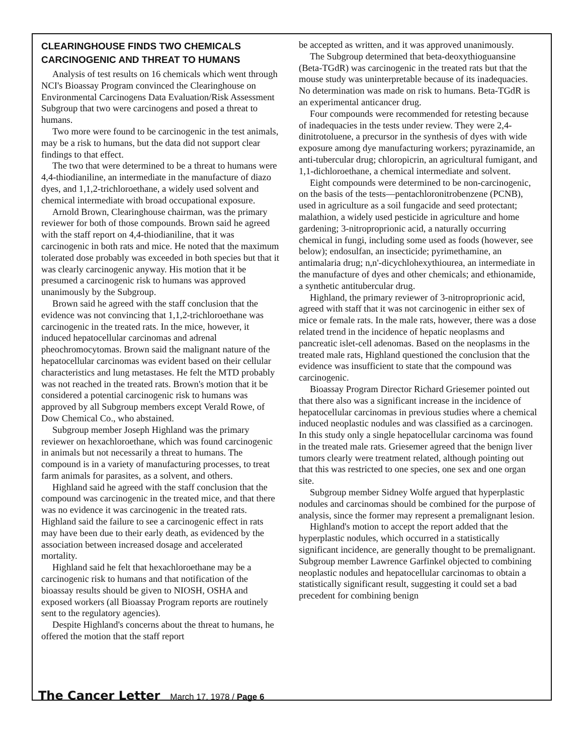CLEARINGHOUSE FINDS TWO CHEMICALS CARCINOGENIC AND THREAT TO HUMANS
Analysis of test results on 16 chemicals which went through NCI's Bioassay Program convinced the Clearinghouse on Environmental Carcinogens Data Evaluation/Risk Assessment Subgroup that two were carcinogens and posed a threat to humans.
Two more were found to be carcinogenic in the test animals, may be a risk to humans, but the data did not support clear findings to that effect.
The two that were determined to be a threat to humans were 4,4-thiodianiline, an intermediate in the manufacture of diazo dyes, and 1,1,2-trichloroethane, a widely used solvent and chemical intermediate with broad occupational exposure.
Arnold Brown, Clearinghouse chairman, was the primary reviewer for both of those compounds. Brown said he agreed with the staff report on 4,4-thiodianiline, that it was carcinogenic in both rats and mice. He noted that the maximum tolerated dose probably was exceeded in both species but that it was clearly carcinogenic anyway. His motion that it be presumed a carcinogenic risk to humans was approved unanimously by the Subgroup.
Brown said he agreed with the staff conclusion that the evidence was not convincing that 1,1,2-trichloroethane was carcinogenic in the treated rats. In the mice, however, it induced hepatocellular carcinomas and adrenal pheochromocytomas. Brown said the malignant nature of the hepatocellular carcinomas was evident based on their cellular characteristics and lung metastases. He felt the MTD probably was not reached in the treated rats. Brown's motion that it be considered a potential carcinogenic risk to humans was approved by all Subgroup members except Verald Rowe, of Dow Chemical Co., who abstained.
Subgroup member Joseph Highland was the primary reviewer on hexachloroethane, which was found carcinogenic in animals but not necessarily a threat to humans. The compound is in a variety of manufacturing processes, to treat farm animals for parasites, as a solvent, and others.
Highland said he agreed with the staff conclusion that the compound was carcinogenic in the treated mice, and that there was no evidence it was carcinogenic in the treated rats. Highland said the failure to see a carcinogenic effect in rats may have been due to their early death, as evidenced by the association between increased dosage and accelerated mortality.
Highland said he felt that hexachloroethane may be a carcinogenic risk to humans and that notification of the bioassay results should be given to NIOSH, OSHA and exposed workers (all Bioassay Program reports are routinely sent to the regulatory agencies).
Despite Highland's concerns about the threat to humans, he offered the motion that the staff report
be accepted as written, and it was approved unanimously.
The Subgroup determined that beta-deoxythioguansine (Beta-TGdR) was carcinogenic in the treated rats but that the mouse study was uninterpretable because of its inadequacies. No determination was made on risk to humans. Beta-TGdR is an experimental anticancer drug.
Four compounds were recommended for retesting because of inadequacies in the tests under review. They were 2,4-dinitrotoluene, a precursor in the synthesis of dyes with wide exposure among dye manufacturing workers; pyrazinamide, an anti-tubercular drug; chloropicrin, an agricultural fumigant, and 1,1-dichloroethane, a chemical intermediate and solvent.
Eight compounds were determined to be non-carcinogenic, on the basis of the tests—pentachloronitrobenzene (PCNB), used in agriculture as a soil fungacide and seed protectant; malathion, a widely used pesticide in agriculture and home gardening; 3-nitroproprionic acid, a naturally occurring chemical in fungi, including some used as foods (however, see below); endosulfan, an insecticide; pyrimethamine, an antimalaria drug; n,n'-dicychlohexythiourea, an intermediate in the manufacture of dyes and other chemicals; and ethionamide, a synthetic antitubercular drug.
Highland, the primary reviewer of 3-nitroproprionic acid, agreed with staff that it was not carcinogenic in either sex of mice or female rats. In the male rats, however, there was a dose related trend in the incidence of hepatic neoplasms and pancreatic islet-cell adenomas. Based on the neoplasms in the treated male rats, Highland questioned the conclusion that the evidence was insufficient to state that the compound was carcinogenic.
Bioassay Program Director Richard Griesemer pointed out that there also was a significant increase in the incidence of hepatocellular carcinomas in previous studies where a chemical induced neoplastic nodules and was classified as a carcinogen. In this study only a single hepatocellular carcinoma was found in the treated male rats. Griesemer agreed that the benign liver tumors clearly were treatment related, although pointing out that this was restricted to one species, one sex and one organ site.
Subgroup member Sidney Wolfe argued that hyperplastic nodules and carcinomas should be combined for the purpose of analysis, since the former may represent a premalignant lesion.
Highland's motion to accept the report added that the hyperplastic nodules, which occurred in a statistically significant incidence, are generally thought to be premalignant. Subgroup member Lawrence Garfinkel objected to combining neoplastic nodules and hepatocellular carcinomas to obtain a statistically significant result, suggesting it could set a bad precedent for combining benign
The Cancer Letter March 17, 1978 / Page 6